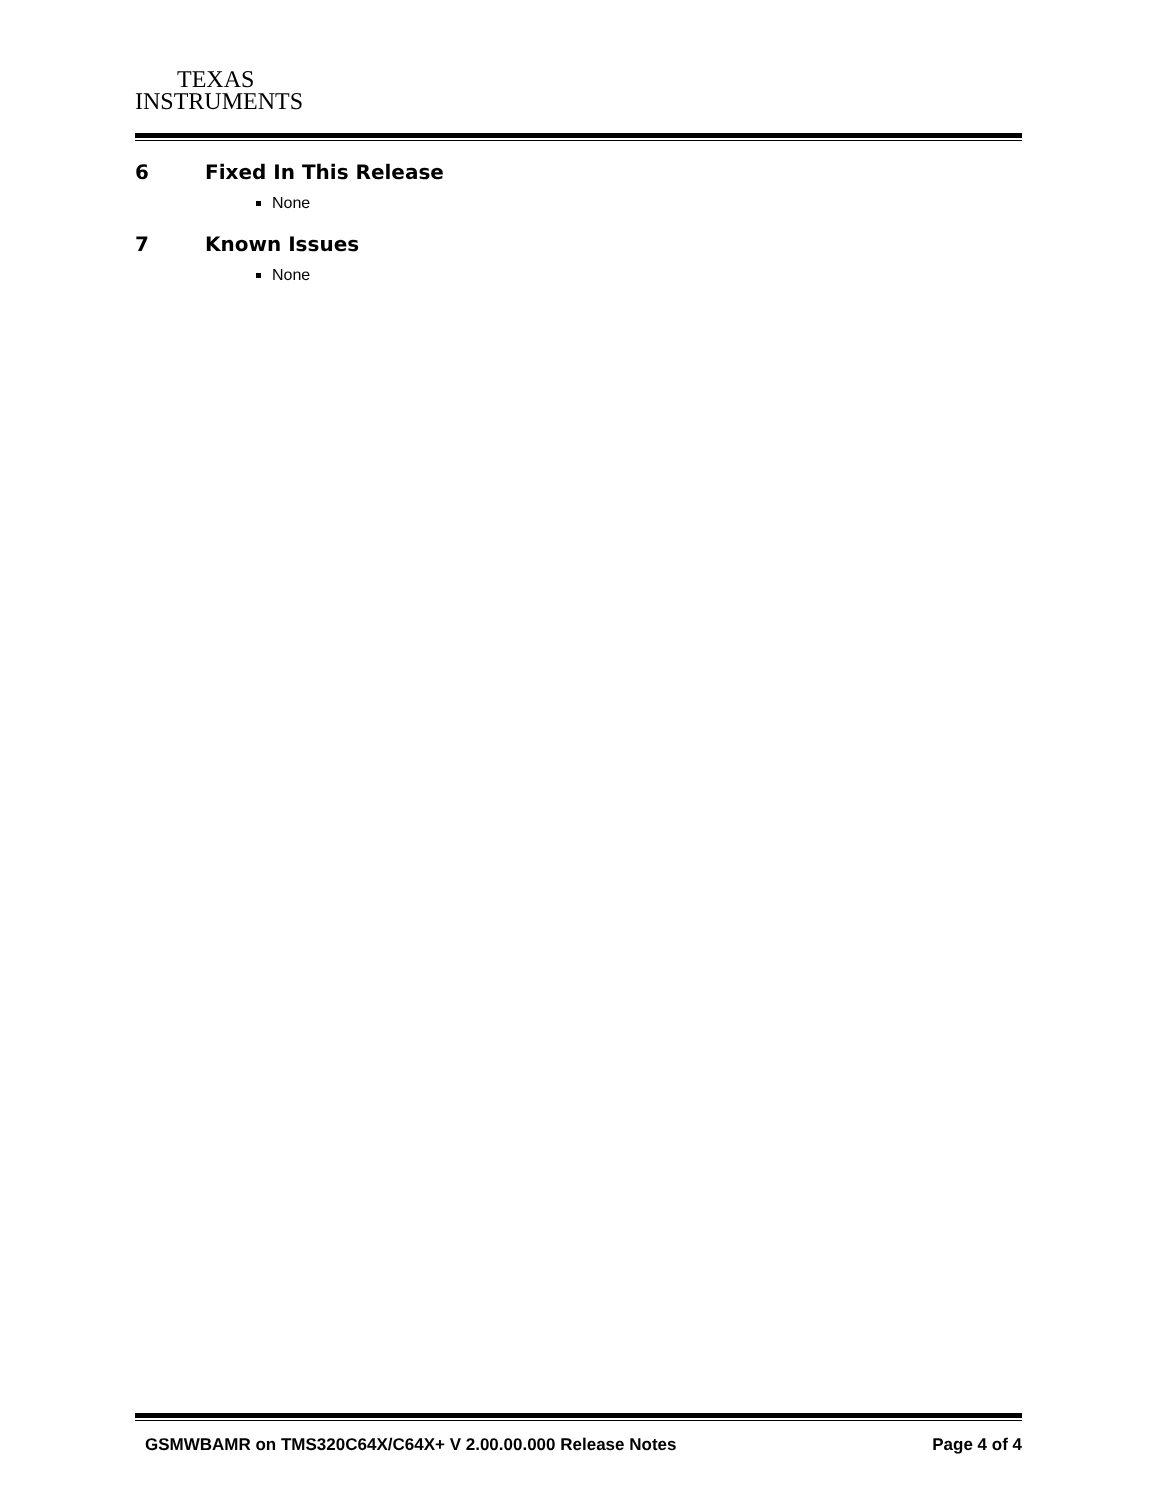TEXAS
INSTRUMENTS
6 Fixed In This Release
None
7 Known Issues
None
GSMWBAMR on TMS320C64X/C64X+ V 2.00.00.000 Release Notes
Page 4 of 4